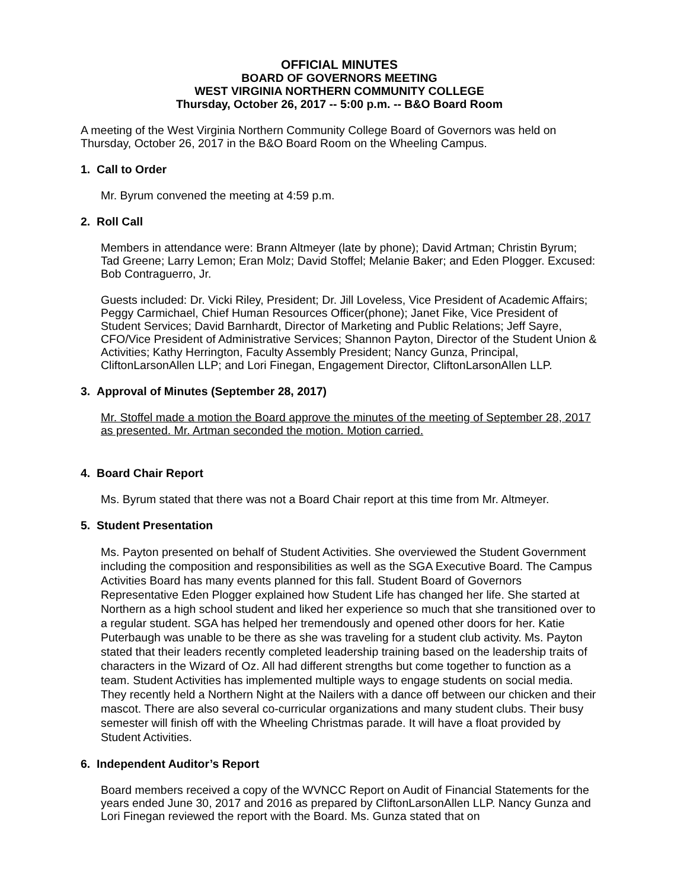OFFICIAL MINUTES
BOARD OF GOVERNORS MEETING
WEST VIRGINIA NORTHERN COMMUNITY COLLEGE
Thursday, October 26, 2017 -- 5:00 p.m. -- B&O Board Room
A meeting of the West Virginia Northern Community College Board of Governors was held on Thursday, October 26, 2017 in the B&O Board Room on the Wheeling Campus.
1. Call to Order
Mr. Byrum convened the meeting at 4:59 p.m.
2. Roll Call
Members in attendance were: Brann Altmeyer (late by phone); David Artman; Christin Byrum; Tad Greene; Larry Lemon; Eran Molz; David Stoffel; Melanie Baker; and Eden Plogger. Excused: Bob Contraguerro, Jr.
Guests included: Dr. Vicki Riley, President; Dr. Jill Loveless, Vice President of Academic Affairs; Peggy Carmichael, Chief Human Resources Officer(phone); Janet Fike, Vice President of Student Services; David Barnhardt, Director of Marketing and Public Relations; Jeff Sayre, CFO/Vice President of Administrative Services; Shannon Payton, Director of the Student Union & Activities; Kathy Herrington, Faculty Assembly President; Nancy Gunza, Principal, CliftonLarsonAllen LLP; and Lori Finegan, Engagement Director, CliftonLarsonAllen LLP.
3. Approval of Minutes (September 28, 2017)
Mr. Stoffel made a motion the Board approve the minutes of the meeting of September 28, 2017 as presented. Mr. Artman seconded the motion. Motion carried.
4. Board Chair Report
Ms. Byrum stated that there was not a Board Chair report at this time from Mr. Altmeyer.
5. Student Presentation
Ms. Payton presented on behalf of Student Activities. She overviewed the Student Government including the composition and responsibilities as well as the SGA Executive Board. The Campus Activities Board has many events planned for this fall. Student Board of Governors Representative Eden Plogger explained how Student Life has changed her life. She started at Northern as a high school student and liked her experience so much that she transitioned over to a regular student. SGA has helped her tremendously and opened other doors for her. Katie Puterbaugh was unable to be there as she was traveling for a student club activity. Ms. Payton stated that their leaders recently completed leadership training based on the leadership traits of characters in the Wizard of Oz. All had different strengths but come together to function as a team. Student Activities has implemented multiple ways to engage students on social media. They recently held a Northern Night at the Nailers with a dance off between our chicken and their mascot. There are also several co-curricular organizations and many student clubs. Their busy semester will finish off with the Wheeling Christmas parade. It will have a float provided by Student Activities.
6. Independent Auditor’s Report
Board members received a copy of the WVNCC Report on Audit of Financial Statements for the years ended June 30, 2017 and 2016 as prepared by CliftonLarsonAllen LLP. Nancy Gunza and Lori Finegan reviewed the report with the Board. Ms. Gunza stated that on